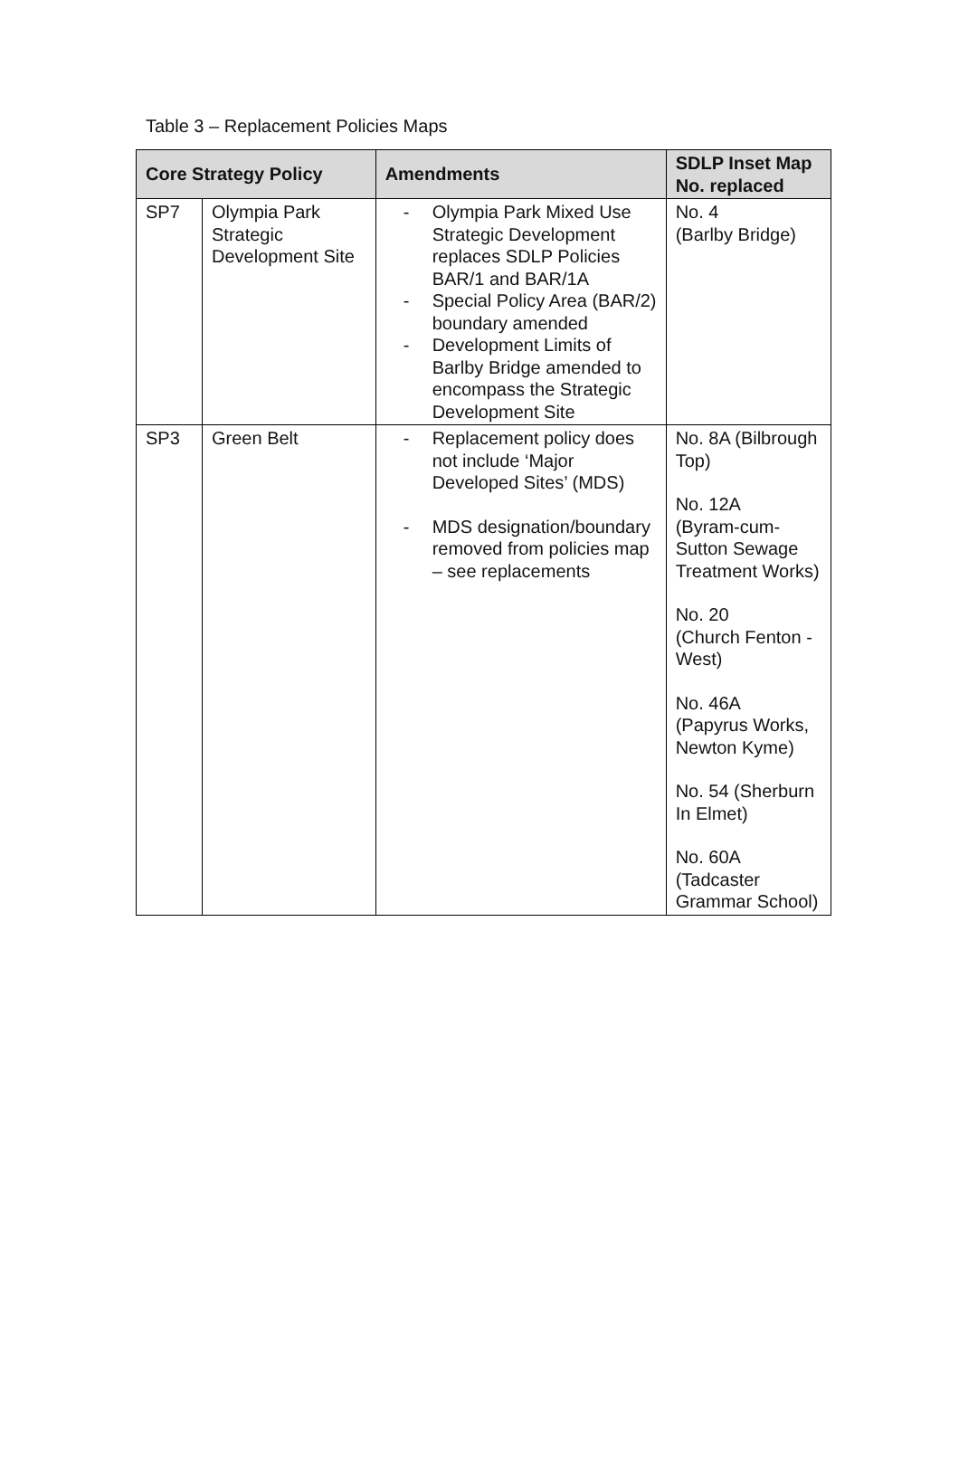Table 3 – Replacement Policies Maps
| Core Strategy Policy | | Amendments | SDLP Inset Map No. replaced |
| --- | --- | --- | --- |
| SP7 | Olympia Park Strategic Development Site | - Olympia Park Mixed Use Strategic Development replaces SDLP Policies BAR/1 and BAR/1A - Special Policy Area (BAR/2) boundary amended - Development Limits of Barlby Bridge amended to encompass the Strategic Development Site | No. 4 (Barlby Bridge) |
| SP3 | Green Belt | - Replacement policy does not include ‘Major Developed Sites’ (MDS) - MDS designation/boundary removed from policies map – see replacements | No. 8A (Bilbrough Top) No. 12A (Byram-cum-Sutton Sewage Treatment Works) No. 20 (Church Fenton - West) No. 46A (Papyrus Works, Newton Kyme) No. 54 (Sherburn In Elmet) No. 60A (Tadcaster Grammar School) |